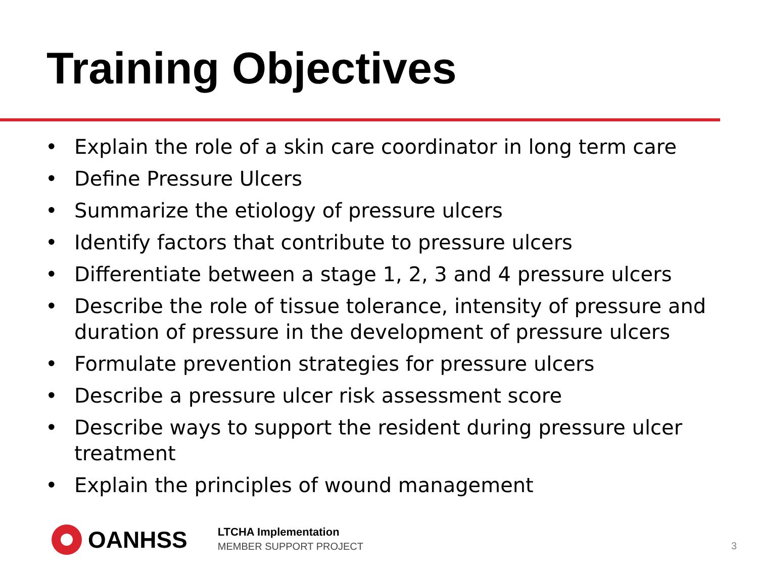Training Objectives
• Explain the role of a skin care coordinator in long term care
• Define Pressure Ulcers
• Summarize the etiology of pressure ulcers
• Identify factors that contribute to pressure ulcers
• Differentiate between a stage 1, 2, 3 and 4 pressure ulcers
• Describe the role of tissue tolerance, intensity of pressure and duration of pressure in the development of pressure ulcers
• Formulate prevention strategies for pressure ulcers
• Describe a pressure ulcer risk assessment score
• Describe ways to support the resident during pressure ulcer treatment
• Explain the principles of wound management
OANHSS
LTCHA Implementation
MEMBER SUPPORT PROJECT
3